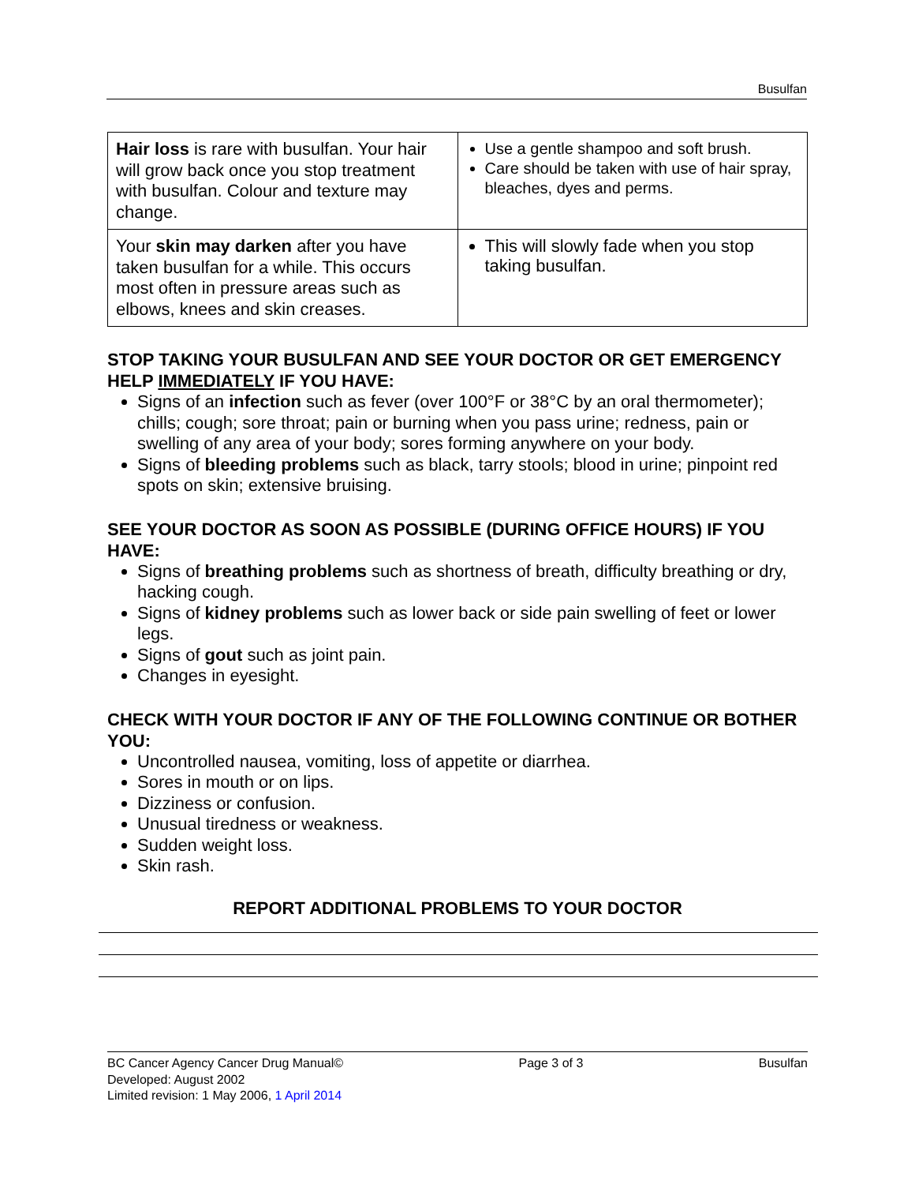Busulfan
| Hair loss is rare with busulfan. Your hair will grow back once you stop treatment with busulfan. Colour and texture may change. | Use a gentle shampoo and soft brush. Care should be taken with use of hair spray, bleaches, dyes and perms. |
| Your skin may darken after you have taken busulfan for a while. This occurs most often in pressure areas such as elbows, knees and skin creases. | This will slowly fade when you stop taking busulfan. |
STOP TAKING YOUR BUSULFAN AND SEE YOUR DOCTOR OR GET EMERGENCY HELP IMMEDIATELY IF YOU HAVE:
Signs of an infection such as fever (over 100°F or 38°C by an oral thermometer); chills; cough; sore throat; pain or burning when you pass urine; redness, pain or swelling of any area of your body; sores forming anywhere on your body.
Signs of bleeding problems such as black, tarry stools; blood in urine; pinpoint red spots on skin; extensive bruising.
SEE YOUR DOCTOR AS SOON AS POSSIBLE (DURING OFFICE HOURS) IF YOU HAVE:
Signs of breathing problems such as shortness of breath, difficulty breathing or dry, hacking cough.
Signs of kidney problems such as lower back or side pain swelling of feet or lower legs.
Signs of gout such as joint pain.
Changes in eyesight.
CHECK WITH YOUR DOCTOR IF ANY OF THE FOLLOWING CONTINUE OR BOTHER YOU:
Uncontrolled nausea, vomiting, loss of appetite or diarrhea.
Sores in mouth or on lips.
Dizziness or confusion.
Unusual tiredness or weakness.
Sudden weight loss.
Skin rash.
REPORT ADDITIONAL PROBLEMS TO YOUR DOCTOR
BC Cancer Agency Cancer Drug Manual©
Developed: August 2002
Limited revision: 1 May 2006, 1 April 2014
Page 3 of 3 Busulfan